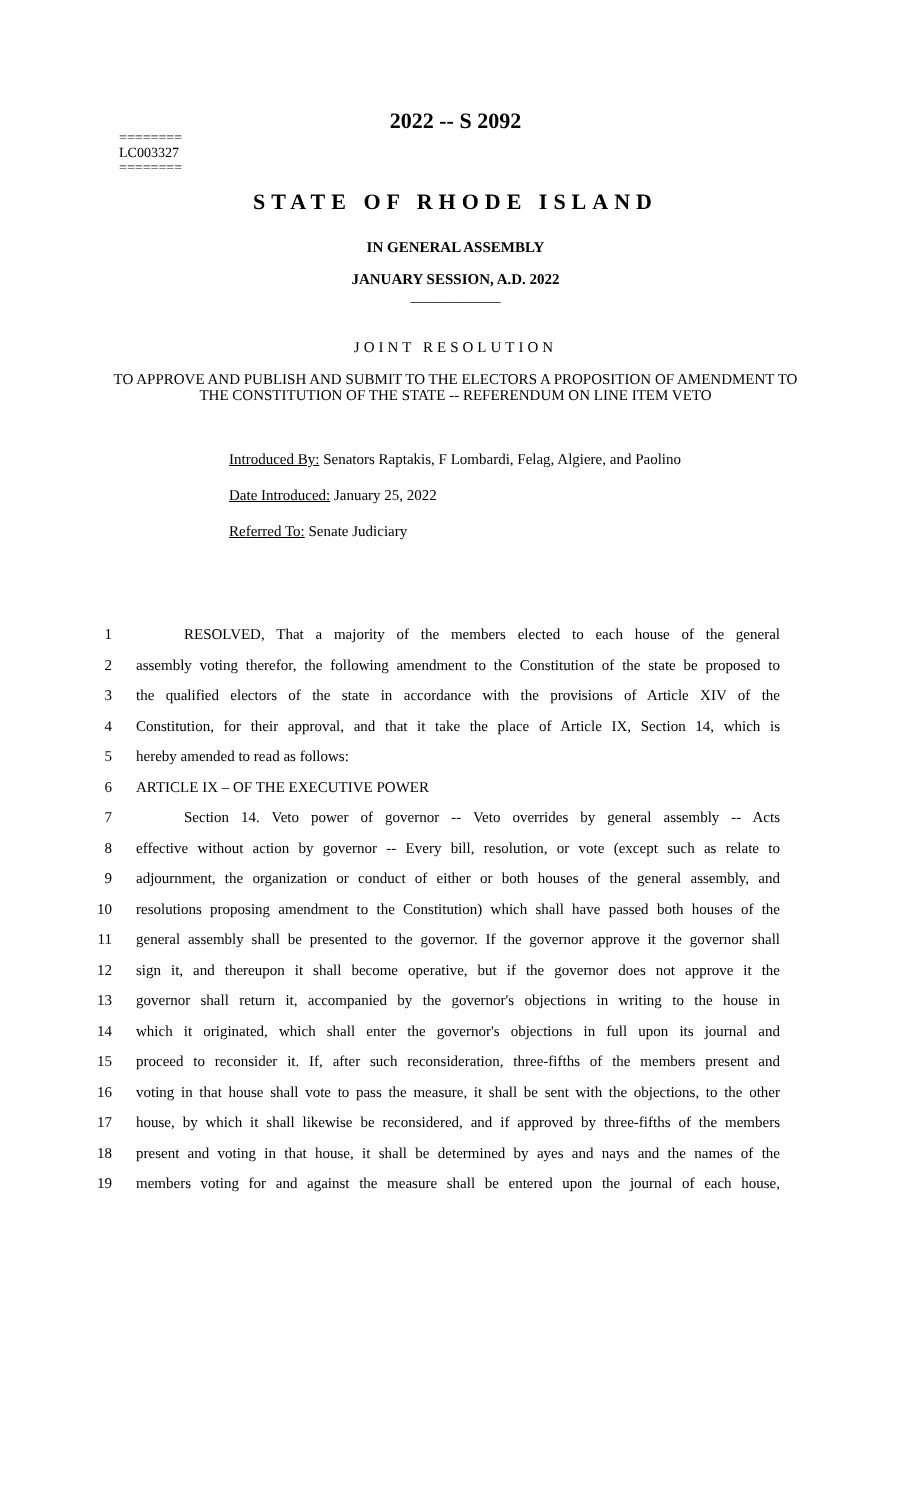2022 -- S 2092
========
LC003327
========
STATE OF RHODE ISLAND
IN GENERAL ASSEMBLY
JANUARY SESSION, A.D. 2022
____________
JOINT RESOLUTION
TO APPROVE AND PUBLISH AND SUBMIT TO THE ELECTORS A PROPOSITION OF AMENDMENT TO THE CONSTITUTION OF THE STATE -- REFERENDUM ON LINE ITEM VETO
Introduced By: Senators Raptakis, F Lombardi, Felag, Algiere, and Paolino
Date Introduced: January 25, 2022
Referred To: Senate Judiciary
1 RESOLVED, That a majority of the members elected to each house of the general
2 assembly voting therefor, the following amendment to the Constitution of the state be proposed to
3 the qualified electors of the state in accordance with the provisions of Article XIV of the
4 Constitution, for their approval, and that it take the place of Article IX, Section 14, which is
5 hereby amended to read as follows:
6 ARTICLE IX – OF THE EXECUTIVE POWER
7 Section 14. Veto power of governor -- Veto overrides by general assembly -- Acts
8 effective without action by governor -- Every bill, resolution, or vote (except such as relate to
9 adjournment, the organization or conduct of either or both houses of the general assembly, and
10 resolutions proposing amendment to the Constitution) which shall have passed both houses of the
11 general assembly shall be presented to the governor. If the governor approve it the governor shall
12 sign it, and thereupon it shall become operative, but if the governor does not approve it the
13 governor shall return it, accompanied by the governor's objections in writing to the house in
14 which it originated, which shall enter the governor's objections in full upon its journal and
15 proceed to reconsider it. If, after such reconsideration, three-fifths of the members present and
16 voting in that house shall vote to pass the measure, it shall be sent with the objections, to the other
17 house, by which it shall likewise be reconsidered, and if approved by three-fifths of the members
18 present and voting in that house, it shall be determined by ayes and nays and the names of the
19 members voting for and against the measure shall be entered upon the journal of each house,